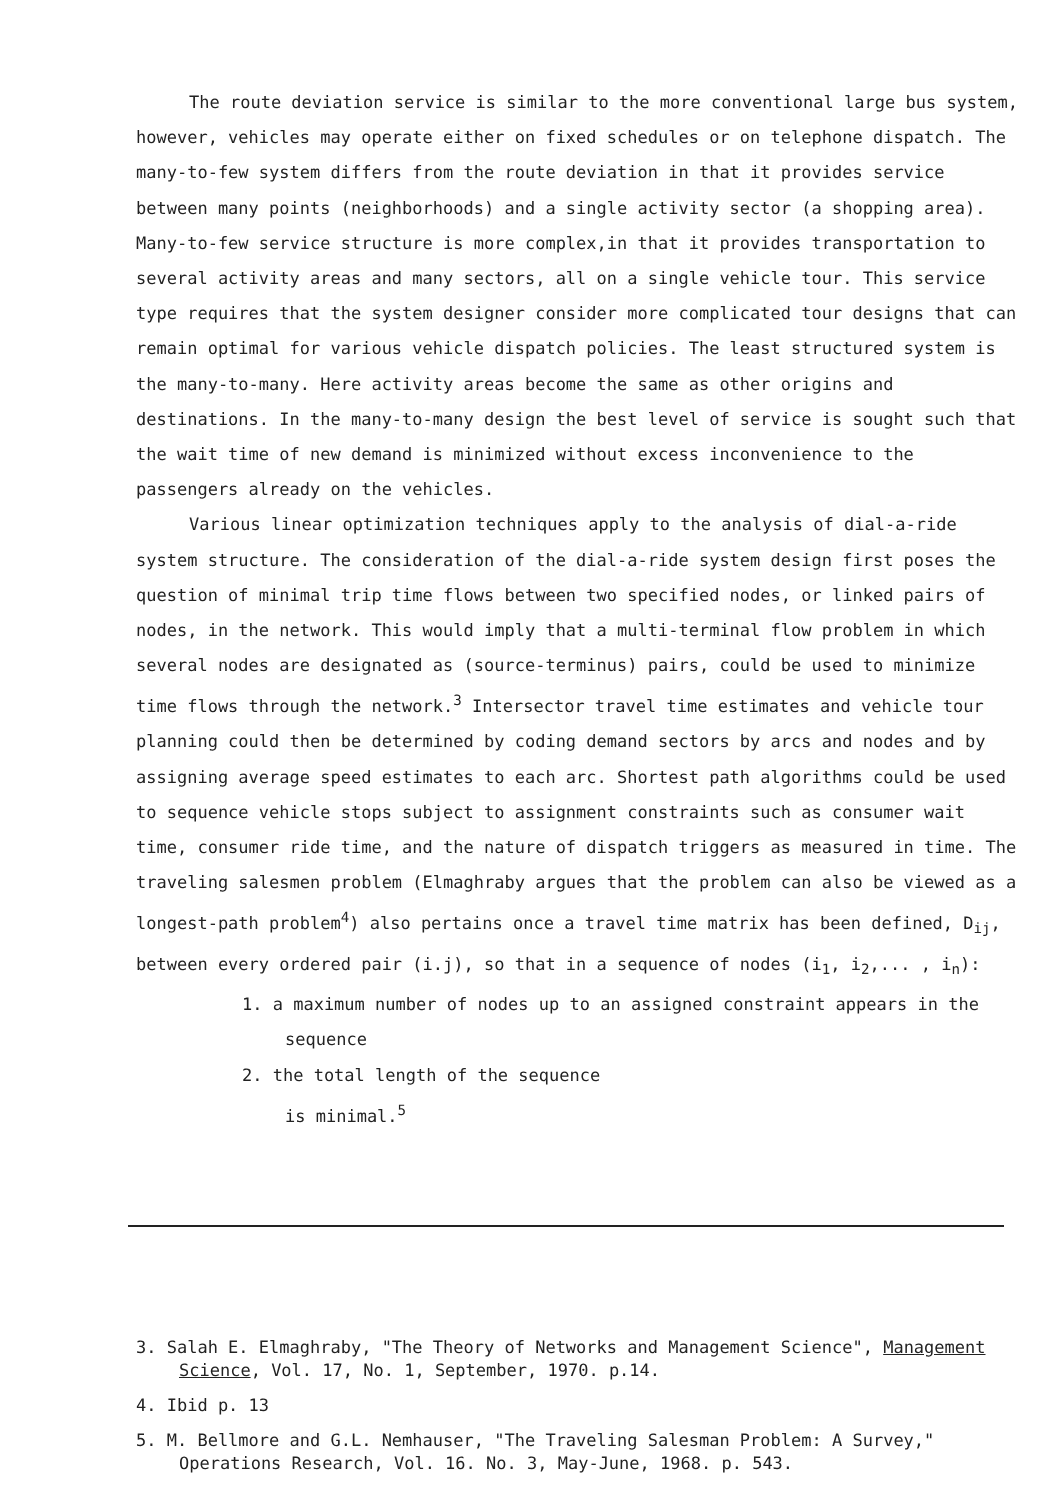The route deviation service is similar to the more conventional large bus system, however, vehicles may operate either on fixed schedules or on telephone dispatch. The many-to-few system differs from the route deviation in that it provides service between many points (neighborhoods) and a single activity sector (a shopping area). Many-to-few service structure is more complex,in that it provides transportation to several activity areas and many sectors, all on a single vehicle tour. This service type requires that the system designer consider more complicated tour designs that can remain optimal for various vehicle dispatch policies. The least structured system is the many-to-many. Here activity areas become the same as other origins and destinations. In the many-to-many design the best level of service is sought such that the wait time of new demand is minimized without excess inconvenience to the passengers already on the vehicles.
Various linear optimization techniques apply to the analysis of dial-a-ride system structure. The consideration of the dial-a-ride system design first poses the question of minimal trip time flows between two specified nodes, or linked pairs of nodes, in the network. This would imply that a multi-terminal flow problem in which several nodes are designated as (source-terminus) pairs, could be used to minimize time flows through the network.<sup>3</sup> Intersector travel time estimates and vehicle tour planning could then be determined by coding demand sectors by arcs and nodes and by assigning average speed estimates to each arc. Shortest path algorithms could be used to sequence vehicle stops subject to assignment constraints such as consumer wait time, consumer ride time, and the nature of dispatch triggers as measured in time. The traveling salesmen problem (Elmaghraby argues that the problem can also be viewed as a longest-path problem<sup>4</sup>) also pertains once a travel time matrix has been defined, D<sub>ij</sub>, between every ordered pair (i.j), so that in a sequence of nodes (i<sub>1</sub>, i<sub>2</sub>,... , i<sub>n</sub>):
1. a maximum number of nodes up to an assigned constraint appears in the sequence
2. the total length of the sequence
is minimal.<sup>5</sup>
3. Salah E. Elmaghraby, "The Theory of Networks and Management Science", Management Science, Vol. 17, No. 1, September, 1970. p.14.
4. Ibid p. 13
5. M. Bellmore and G.L. Nemhauser, "The Traveling Salesman Problem: A Survey," Operations Research, Vol. 16. No. 3, May-June, 1968. p. 543.